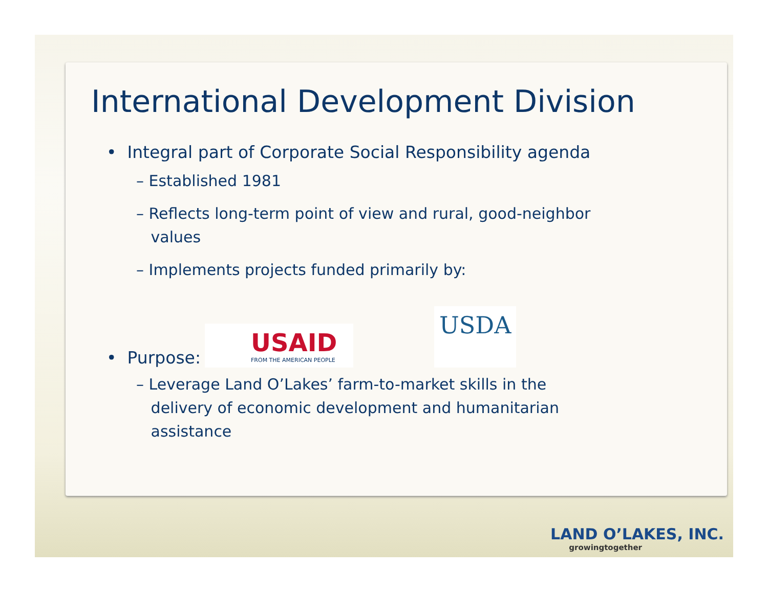International Development Division
• Integral part of Corporate Social Responsibility agenda
– Established 1981
– Reflects long-term point of view and rural, good-neighbor
values
– Implements projects funded primarily by:
• Purpose:
USAID
FROM THE AMERICAN PEOPLE
USDA
– Leverage Land O’Lakes’ farm-to-market skills in the
delivery of economic development and humanitarian
assistance
LAND O’LAKES, INC.
growingtogether